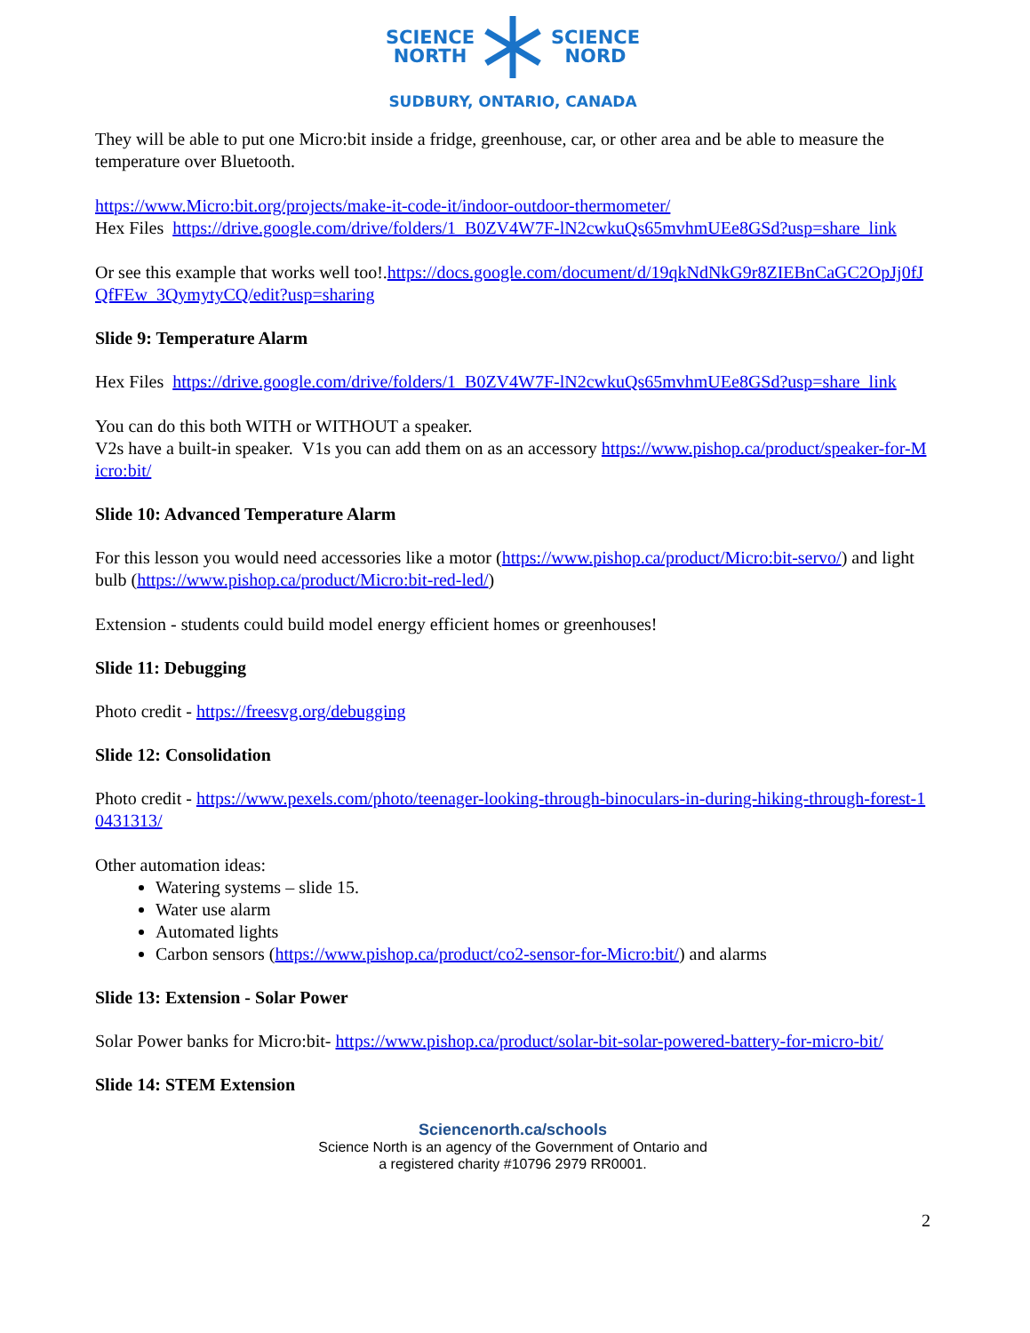SCIENCE
NORTH
SCIENCE
NORD
SUDBURY, ONTARIO, CANADA
They will be able to put one Micro:bit inside a fridge, greenhouse, car, or other area and be able to measure the temperature over Bluetooth.
https://www.Micro:bit.org/projects/make-it-code-it/indoor-outdoor-thermometer/
Hex Files https://drive.google.com/drive/folders/1_B0ZV4W7F-lN2cwkuQs65mvhmUEe8GSd?usp=share_link
Or see this example that works well too!.https://docs.google.com/document/d/19qkNdNkG9r8ZIEBnCaGC2OpJj0fJQfFEw_3QymytyCQ/edit?usp=sharing
Slide 9: Temperature Alarm
Hex Files https://drive.google.com/drive/folders/1_B0ZV4W7F-lN2cwkuQs65mvhmUEe8GSd?usp=share_link
You can do this both WITH or WITHOUT a speaker.
V2s have a built-in speaker. V1s you can add them on as an accessory https://www.pishop.ca/product/speaker-for-Micro:bit/
Slide 10: Advanced Temperature Alarm
For this lesson you would need accessories like a motor (https://www.pishop.ca/product/Micro:bit-servo/) and light bulb (https://www.pishop.ca/product/Micro:bit-red-led/)
Extension - students could build model energy efficient homes or greenhouses!
Slide 11: Debugging
Photo credit - https://freesvg.org/debugging
Slide 12: Consolidation
Photo credit - https://www.pexels.com/photo/teenager-looking-through-binoculars-in-during-hiking-through-forest-10431313/
Other automation ideas:
Watering systems – slide 15.
Water use alarm
Automated lights
Carbon sensors (https://www.pishop.ca/product/co2-sensor-for-Micro:bit/) and alarms
Slide 13: Extension - Solar Power
Solar Power banks for Micro:bit- https://www.pishop.ca/product/solar-bit-solar-powered-battery-for-micro-bit/
Slide 14: STEM Extension
Sciencenorth.ca/schools
Science North is an agency of the Government of Ontario and
a registered charity #10796 2979 RR0001.
2